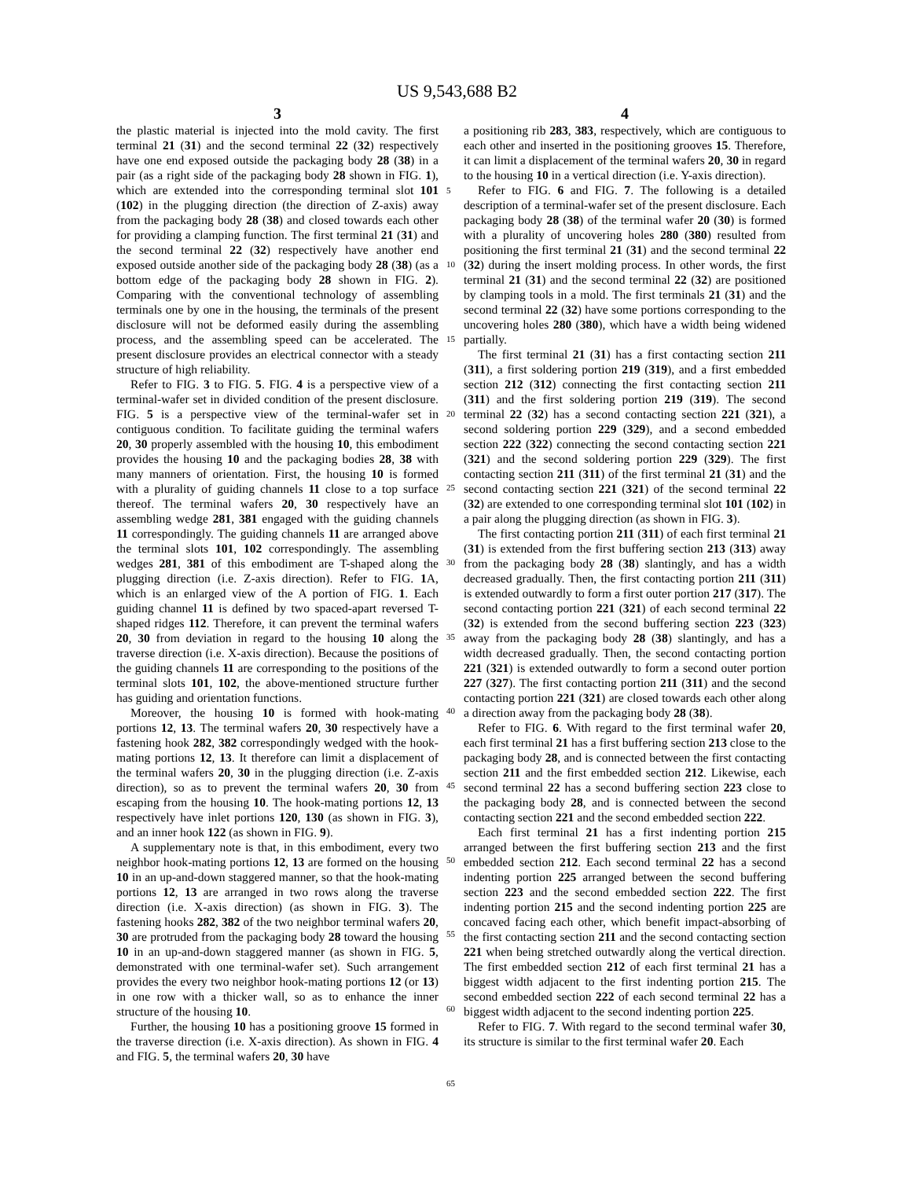US 9,543,688 B2
3
the plastic material is injected into the mold cavity. The first terminal 21 (31) and the second terminal 22 (32) respectively have one end exposed outside the packaging body 28 (38) in a pair (as a right side of the packaging body 28 shown in FIG. 1), which are extended into the corresponding terminal slot 101 (102) in the plugging direction (the direction of Z-axis) away from the packaging body 28 (38) and closed towards each other for providing a clamping function. The first terminal 21 (31) and the second terminal 22 (32) respectively have another end exposed outside another side of the packaging body 28 (38) (as a bottom edge of the packaging body 28 shown in FIG. 2). Comparing with the conventional technology of assembling terminals one by one in the housing, the terminals of the present disclosure will not be deformed easily during the assembling process, and the assembling speed can be accelerated. The present disclosure provides an electrical connector with a steady structure of high reliability.
Refer to FIG. 3 to FIG. 5. FIG. 4 is a perspective view of a terminal-wafer set in divided condition of the present disclosure. FIG. 5 is a perspective view of the terminal-wafer set in contiguous condition. To facilitate guiding the terminal wafers 20, 30 properly assembled with the housing 10, this embodiment provides the housing 10 and the packaging bodies 28, 38 with many manners of orientation. First, the housing 10 is formed with a plurality of guiding channels 11 close to a top surface thereof. The terminal wafers 20, 30 respectively have an assembling wedge 281, 381 engaged with the guiding channels 11 correspondingly. The guiding channels 11 are arranged above the terminal slots 101, 102 correspondingly. The assembling wedges 281, 381 of this embodiment are T-shaped along the plugging direction (i.e. Z-axis direction). Refer to FIG. 1 A, which is an enlarged view of the A portion of FIG. 1. Each guiding channel 11 is defined by two spaced-apart reversed T-shaped ridges 112. Therefore, it can prevent the terminal wafers 20, 30 from deviation in regard to the housing 10 along the traverse direction (i.e. X-axis direction). Because the positions of the guiding channels 11 are corresponding to the positions of the terminal slots 101, 102, the above-mentioned structure further has guiding and orientation functions.
Moreover, the housing 10 is formed with hook-mating portions 12, 13. The terminal wafers 20, 30 respectively have a fastening hook 282, 382 correspondingly wedged with the hook-mating portions 12, 13. It therefore can limit a displacement of the terminal wafers 20, 30 in the plugging direction (i.e. Z-axis direction), so as to prevent the terminal wafers 20, 30 from escaping from the housing 10. The hook-mating portions 12, 13 respectively have inlet portions 120, 130 (as shown in FIG. 3), and an inner hook 122 (as shown in FIG. 9).
A supplementary note is that, in this embodiment, every two neighbor hook-mating portions 12, 13 are formed on the housing 10 in an up-and-down staggered manner, so that the hook-mating portions 12, 13 are arranged in two rows along the traverse direction (i.e. X-axis direction) (as shown in FIG. 3). The fastening hooks 282, 382 of the two neighbor terminal wafers 20, 30 are protruded from the packaging body 28 toward the housing 10 in an up-and-down staggered manner (as shown in FIG. 5, demonstrated with one terminal-wafer set). Such arrangement provides the every two neighbor hook-mating portions 12 (or 13) in one row with a thicker wall, so as to enhance the inner structure of the housing 10.
Further, the housing 10 has a positioning groove 15 formed in the traverse direction (i.e. X-axis direction). As shown in FIG. 4 and FIG. 5, the terminal wafers 20, 30 have
4
a positioning rib 283, 383, respectively, which are contiguous to each other and inserted in the positioning grooves 15. Therefore, it can limit a displacement of the terminal wafers 20, 30 in regard to the housing 10 in a vertical direction (i.e. Y-axis direction).
Refer to FIG. 6 and FIG. 7. The following is a detailed description of a terminal-wafer set of the present disclosure. Each packaging body 28 (38) of the terminal wafer 20 (30) is formed with a plurality of uncovering holes 280 (380) resulted from positioning the first terminal 21 (31) and the second terminal 22 (32) during the insert molding process. In other words, the first terminal 21 (31) and the second terminal 22 (32) are positioned by clamping tools in a mold. The first terminals 21 (31) and the second terminal 22 (32) have some portions corresponding to the uncovering holes 280 (380), which have a width being widened partially.
The first terminal 21 (31) has a first contacting section 211 (311), a first soldering portion 219 (319), and a first embedded section 212 (312) connecting the first contacting section 211 (311) and the first soldering portion 219 (319). The second terminal 22 (32) has a second contacting section 221 (321), a second soldering portion 229 (329), and a second embedded section 222 (322) connecting the second contacting section 221 (321) and the second soldering portion 229 (329). The first contacting section 211 (311) of the first terminal 21 (31) and the second contacting section 221 (321) of the second terminal 22 (32) are extended to one corresponding terminal slot 101 (102) in a pair along the plugging direction (as shown in FIG. 3).
The first contacting portion 211 (311) of each first terminal 21 (31) is extended from the first buffering section 213 (313) away from the packaging body 28 (38) slantingly, and has a width decreased gradually. Then, the first contacting portion 211 (311) is extended outwardly to form a first outer portion 217 (317). The second contacting portion 221 (321) of each second terminal 22 (32) is extended from the second buffering section 223 (323) away from the packaging body 28 (38) slantingly, and has a width decreased gradually. Then, the second contacting portion 221 (321) is extended outwardly to form a second outer portion 227 (327). The first contacting portion 211 (311) and the second contacting portion 221 (321) are closed towards each other along a direction away from the packaging body 28 (38).
Refer to FIG. 6. With regard to the first terminal wafer 20, each first terminal 21 has a first buffering section 213 close to the packaging body 28, and is connected between the first contacting section 211 and the first embedded section 212. Likewise, each second terminal 22 has a second buffering section 223 close to the packaging body 28, and is connected between the second contacting section 221 and the second embedded section 222.
Each first terminal 21 has a first indenting portion 215 arranged between the first buffering section 213 and the first embedded section 212. Each second terminal 22 has a second indenting portion 225 arranged between the second buffering section 223 and the second embedded section 222. The first indenting portion 215 and the second indenting portion 225 are concaved facing each other, which benefit impact-absorbing of the first contacting section 211 and the second contacting section 221 when being stretched outwardly along the vertical direction. The first embedded section 212 of each first terminal 21 has a biggest width adjacent to the first indenting portion 215. The second embedded section 222 of each second terminal 22 has a biggest width adjacent to the second indenting portion 225.
Refer to FIG. 7. With regard to the second terminal wafer 30, its structure is similar to the first terminal wafer 20. Each
5
10
15
20
25
30
35
40
45
50
55
60
65